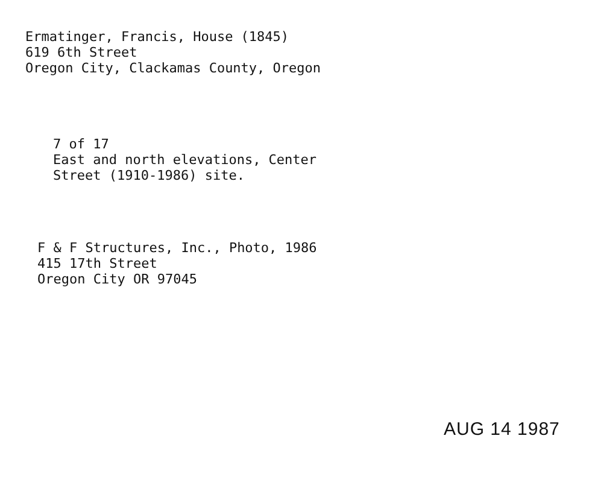Ermatinger, Francis, House (1845)
619 6th Street
Oregon City, Clackamas County, Oregon
7 of 17
East and north elevations, Center
Street (1910-1986) site.
F & F Structures, Inc., Photo, 1986
415 17th Street
Oregon City OR 97045
AUG 14 1987